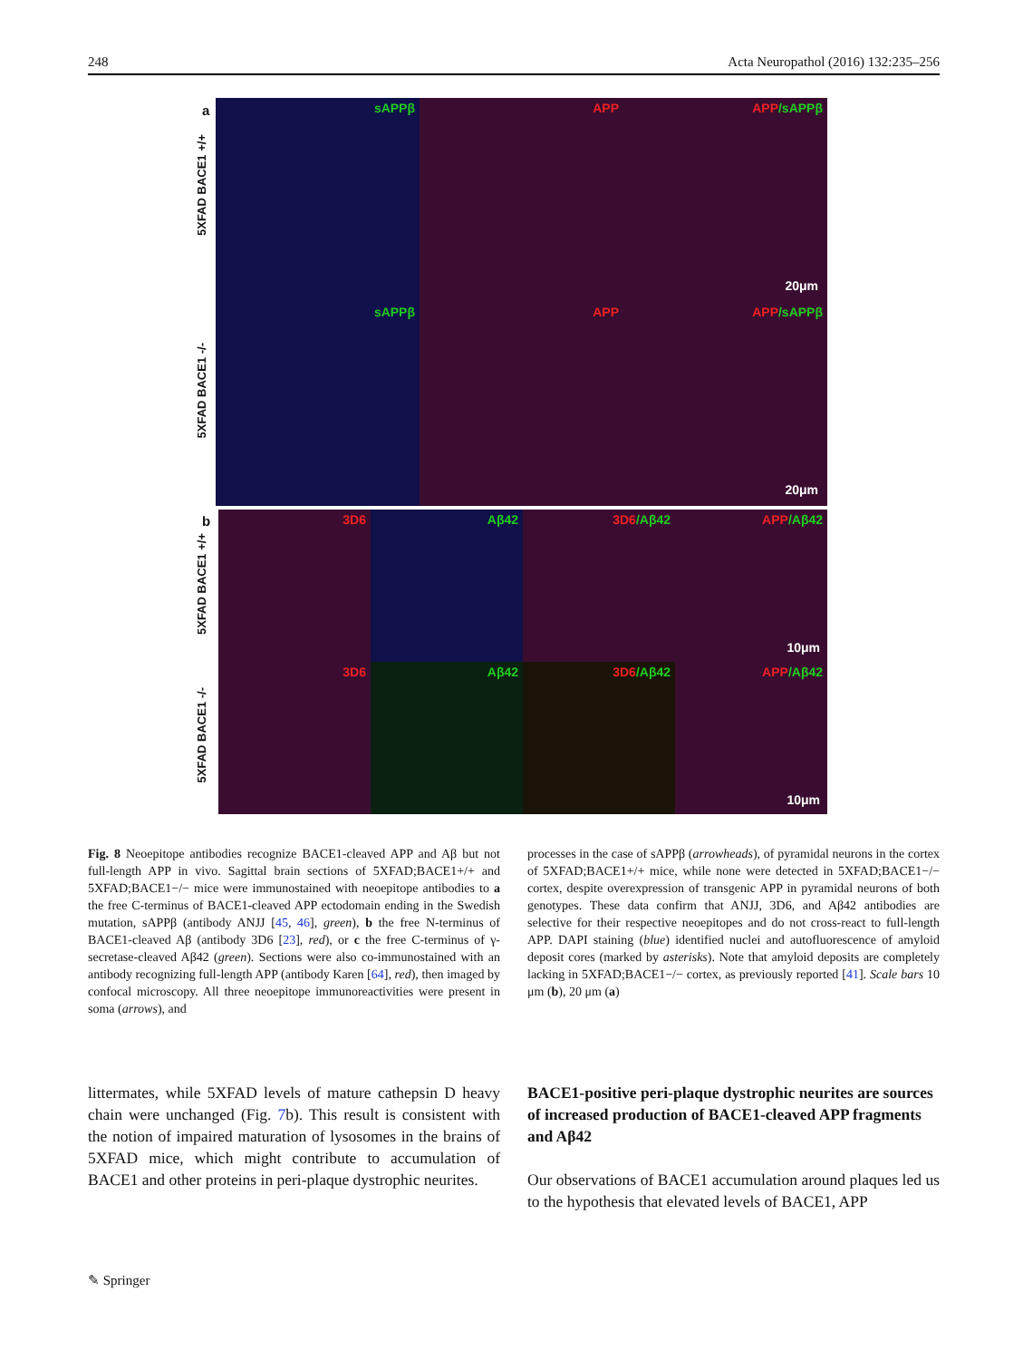248 Acta Neuropathol (2016) 132:235–256
a
5XFAD BACE1 +/+
5XFAD BACE1 -/-
sAPPβ APP APP/sAPPβ
20μm
sAPPβ APP APP/sAPPβ
20μm
b
5XFAD BACE1 +/+
5XFAD BACE1 -/-
3D6 Aβ42 3D6/Aβ42 APP/Aβ42
10μm
3D6 Aβ42 3D6/Aβ42 APP/Aβ42
10μm
Fig. 8 Neoepitope antibodies recognize BACE1-cleaved APP and Aβ but not full-length APP in vivo. Sagittal brain sections of 5XFAD;BACE1+/+ and 5XFAD;BACE1−/− mice were immunostained with neoepitope antibodies to a the free C-terminus of BACE1-cleaved APP ectodomain ending in the Swedish mutation, sAPPβ (antibody ANJJ [45, 46], green), b the free N-terminus of BACE1-cleaved Aβ (antibody 3D6 [23], red), or c the free C-terminus of γ-secretase-cleaved Aβ42 (green). Sections were also co-immunostained with an antibody recognizing full-length APP (antibody Karen [64], red), then imaged by confocal microscopy. All three neoepitope immunoreactivities were present in soma (arrows), and
processes in the case of sAPPβ (arrowheads), of pyramidal neurons in the cortex of 5XFAD;BACE1+/+ mice, while none were detected in 5XFAD;BACE1−/− cortex, despite overexpression of transgenic APP in pyramidal neurons of both genotypes. These data confirm that ANJJ, 3D6, and Aβ42 antibodies are selective for their respective neoepitopes and do not cross-react to full-length APP. DAPI staining (blue) identified nuclei and autofluorescence of amyloid deposit cores (marked by asterisks). Note that amyloid deposits are completely lacking in 5XFAD;BACE1−/− cortex, as previously reported [41]. Scale bars 10 μm (b), 20 μm (a)
littermates, while 5XFAD levels of mature cathepsin D heavy chain were unchanged (Fig. 7b). This result is consistent with the notion of impaired maturation of lysosomes in the brains of 5XFAD mice, which might contribute to accumulation of BACE1 and other proteins in peri-plaque dystrophic neurites.
BACE1-positive peri-plaque dystrophic neurites are sources of increased production of BACE1-cleaved APP fragments and Aβ42
Our observations of BACE1 accumulation around plaques led us to the hypothesis that elevated levels of BACE1, APP
✎ Springer